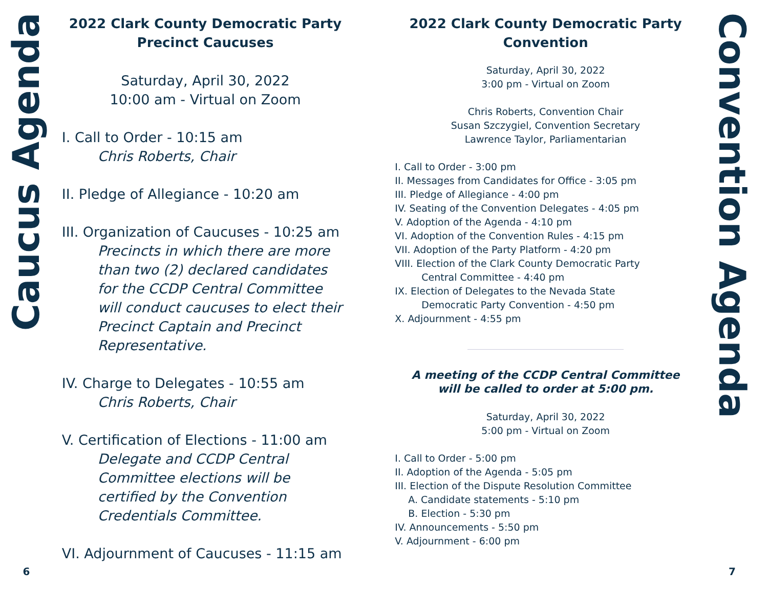Caucus Agenda
6
2022 Clark County Democratic Party
Precinct Caucuses
Saturday, April 30, 2022
10:00 am - Virtual on Zoom
I. Call to Order - 10:15 am
Chris Roberts, Chair
II. Pledge of Allegiance - 10:20 am
III. Organization of Caucuses - 10:25 am
Precincts in which there are more than two (2) declared candidates for the CCDP Central Committee will conduct caucuses to elect their Precinct Captain and Precinct Representative.
IV. Charge to Delegates - 10:55 am
Chris Roberts, Chair
V. Certification of Elections - 11:00 am
Delegate and CCDP Central Committee elections will be certified by the Convention Credentials Committee.
VI. Adjournment of Caucuses - 11:15 am
2022 Clark County Democratic Party
Convention
Saturday, April 30, 2022
3:00 pm - Virtual on Zoom
Chris Roberts, Convention Chair
Susan Szczygiel, Convention Secretary
Lawrence Taylor, Parliamentarian
I. Call to Order - 3:00 pm
II. Messages from Candidates for Office - 3:05 pm
III. Pledge of Allegiance - 4:00 pm
IV. Seating of the Convention Delegates - 4:05 pm
V. Adoption of the Agenda - 4:10 pm
VI. Adoption of the Convention Rules - 4:15 pm
VII. Adoption of the Party Platform - 4:20 pm
VIII. Election of the Clark County Democratic Party
Central Committee - 4:40 pm
IX. Election of Delegates to the Nevada State
Democratic Party Convention - 4:50 pm
X. Adjournment - 4:55 pm
A meeting of the CCDP Central Committee
will be called to order at 5:00 pm.
Saturday, April 30, 2022
5:00 pm - Virtual on Zoom
I. Call to Order - 5:00 pm
II. Adoption of the Agenda - 5:05 pm
III. Election of the Dispute Resolution Committee
A. Candidate statements - 5:10 pm
B. Election - 5:30 pm
IV. Announcements - 5:50 pm
V. Adjournment - 6:00 pm
Convention Agenda
7